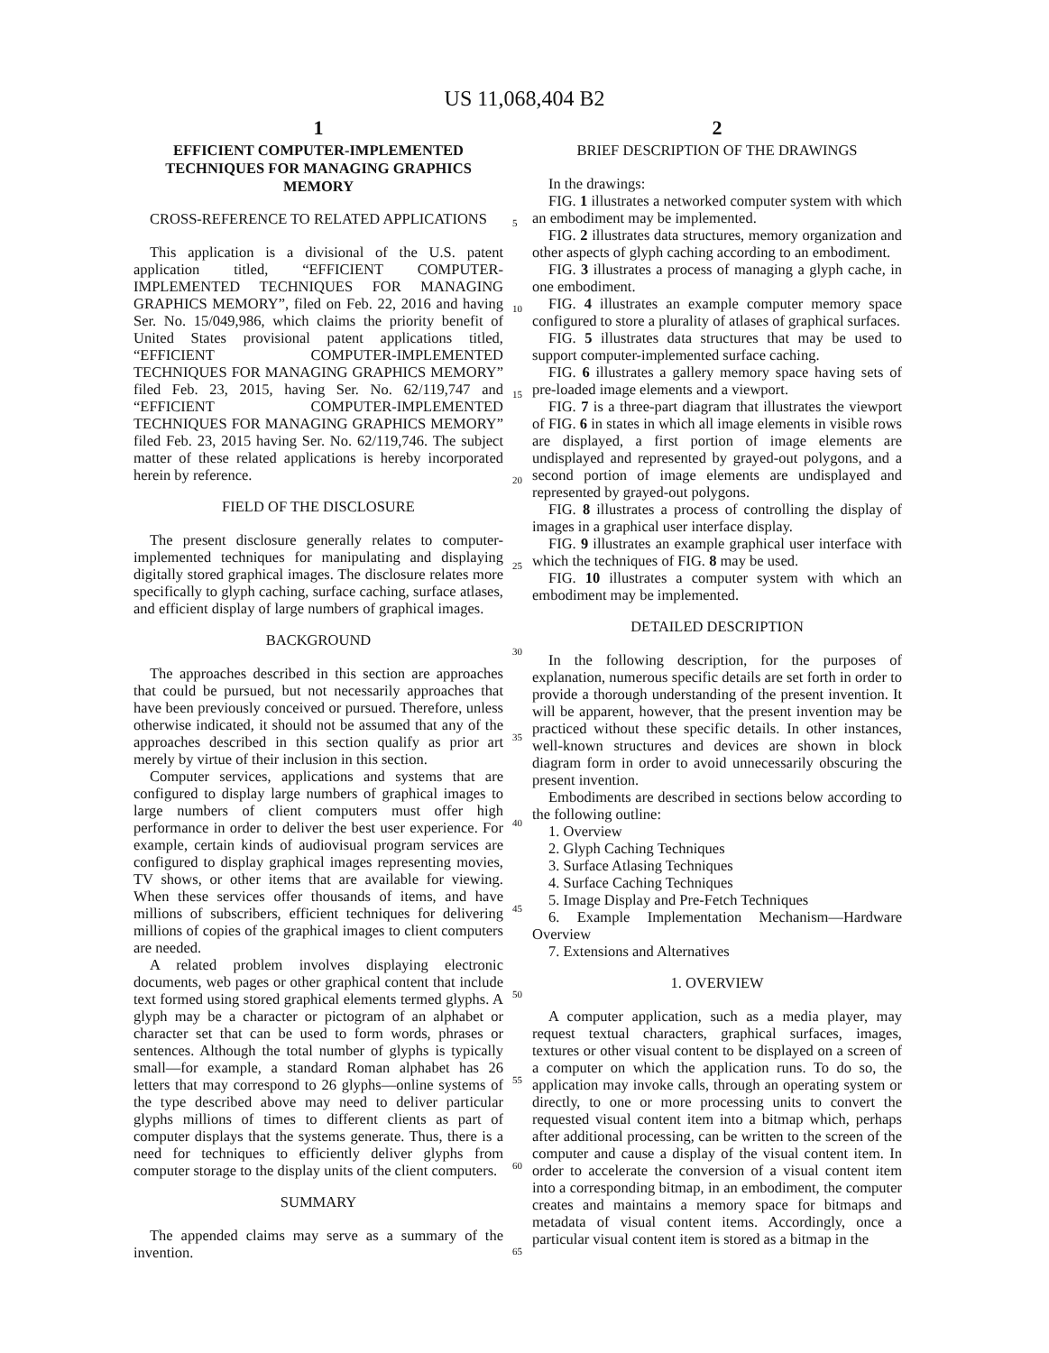US 11,068,404 B2
1
EFFICIENT COMPUTER-IMPLEMENTED TECHNIQUES FOR MANAGING GRAPHICS MEMORY
CROSS-REFERENCE TO RELATED APPLICATIONS
This application is a divisional of the U.S. patent application titled, “EFFICIENT COMPUTER-IMPLEMENTED TECHNIQUES FOR MANAGING GRAPHICS MEMORY”, filed on Feb. 22, 2016 and having Ser. No. 15/049,986, which claims the priority benefit of United States provisional patent applications titled, “EFFICIENT COMPUTER-IMPLEMENTED TECHNIQUES FOR MANAGING GRAPHICS MEMORY” filed Feb. 23, 2015, having Ser. No. 62/119,747 and “EFFICIENT COMPUTER-IMPLEMENTED TECHNIQUES FOR MANAGING GRAPHICS MEMORY” filed Feb. 23, 2015 having Ser. No. 62/119,746. The subject matter of these related applications is hereby incorporated herein by reference.
FIELD OF THE DISCLOSURE
The present disclosure generally relates to computer-implemented techniques for manipulating and displaying digitally stored graphical images. The disclosure relates more specifically to glyph caching, surface caching, surface atlases, and efficient display of large numbers of graphical images.
BACKGROUND
The approaches described in this section are approaches that could be pursued, but not necessarily approaches that have been previously conceived or pursued. Therefore, unless otherwise indicated, it should not be assumed that any of the approaches described in this section qualify as prior art merely by virtue of their inclusion in this section.
Computer services, applications and systems that are configured to display large numbers of graphical images to large numbers of client computers must offer high performance in order to deliver the best user experience. For example, certain kinds of audiovisual program services are configured to display graphical images representing movies, TV shows, or other items that are available for viewing. When these services offer thousands of items, and have millions of subscribers, efficient techniques for delivering millions of copies of the graphical images to client computers are needed.
A related problem involves displaying electronic documents, web pages or other graphical content that include text formed using stored graphical elements termed glyphs. A glyph may be a character or pictogram of an alphabet or character set that can be used to form words, phrases or sentences. Although the total number of glyphs is typically small—for example, a standard Roman alphabet has 26 letters that may correspond to 26 glyphs—online systems of the type described above may need to deliver particular glyphs millions of times to different clients as part of computer displays that the systems generate. Thus, there is a need for techniques to efficiently deliver glyphs from computer storage to the display units of the client computers.
SUMMARY
The appended claims may serve as a summary of the invention.
2
BRIEF DESCRIPTION OF THE DRAWINGS
In the drawings:
FIG. 1 illustrates a networked computer system with which an embodiment may be implemented.
FIG. 2 illustrates data structures, memory organization and other aspects of glyph caching according to an embodiment.
FIG. 3 illustrates a process of managing a glyph cache, in one embodiment.
FIG. 4 illustrates an example computer memory space configured to store a plurality of atlases of graphical surfaces.
FIG. 5 illustrates data structures that may be used to support computer-implemented surface caching.
FIG. 6 illustrates a gallery memory space having sets of pre-loaded image elements and a viewport.
FIG. 7 is a three-part diagram that illustrates the viewport of FIG. 6 in states in which all image elements in visible rows are displayed, a first portion of image elements are undisplayed and represented by grayed-out polygons, and a second portion of image elements are undisplayed and represented by grayed-out polygons.
FIG. 8 illustrates a process of controlling the display of images in a graphical user interface display.
FIG. 9 illustrates an example graphical user interface with which the techniques of FIG. 8 may be used.
FIG. 10 illustrates a computer system with which an embodiment may be implemented.
DETAILED DESCRIPTION
In the following description, for the purposes of explanation, numerous specific details are set forth in order to provide a thorough understanding of the present invention. It will be apparent, however, that the present invention may be practiced without these specific details. In other instances, well-known structures and devices are shown in block diagram form in order to avoid unnecessarily obscuring the present invention.
Embodiments are described in sections below according to the following outline:
1. Overview
2. Glyph Caching Techniques
3. Surface Atlasing Techniques
4. Surface Caching Techniques
5. Image Display and Pre-Fetch Techniques
6. Example Implementation Mechanism—Hardware Overview
7. Extensions and Alternatives
1. OVERVIEW
A computer application, such as a media player, may request textual characters, graphical surfaces, images, textures or other visual content to be displayed on a screen of a computer on which the application runs. To do so, the application may invoke calls, through an operating system or directly, to one or more processing units to convert the requested visual content item into a bitmap which, perhaps after additional processing, can be written to the screen of the computer and cause a display of the visual content item. In order to accelerate the conversion of a visual content item into a corresponding bitmap, in an embodiment, the computer creates and maintains a memory space for bitmaps and metadata of visual content items. Accordingly, once a particular visual content item is stored as a bitmap in the
5
10
15
20
25
30
35
40
45
50
55
60
65